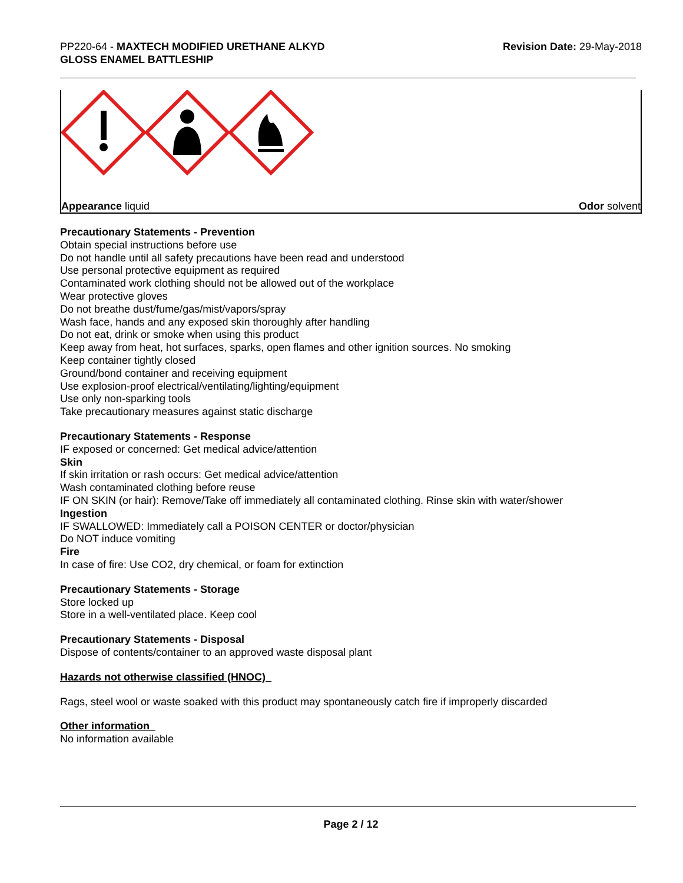PP220-64 - MAXTECH MODIFIED URETHANE ALKYD
GLOSS ENAMEL BATTLESHIP
Revision Date: 29-May-2018
Appearance liquid Odor solvent
Precautionary Statements - Prevention
Obtain special instructions before use
Do not handle until all safety precautions have been read and understood
Use personal protective equipment as required
Contaminated work clothing should not be allowed out of the workplace
Wear protective gloves
Do not breathe dust/fume/gas/mist/vapors/spray
Wash face, hands and any exposed skin thoroughly after handling
Do not eat, drink or smoke when using this product
Keep away from heat, hot surfaces, sparks, open flames and other ignition sources. No smoking
Keep container tightly closed
Ground/bond container and receiving equipment
Use explosion-proof electrical/ventilating/lighting/equipment
Use only non-sparking tools
Take precautionary measures against static discharge
Precautionary Statements - Response
IF exposed or concerned: Get medical advice/attention
Skin
If skin irritation or rash occurs: Get medical advice/attention
Wash contaminated clothing before reuse
IF ON SKIN (or hair): Remove/Take off immediately all contaminated clothing. Rinse skin with water/shower
Ingestion
IF SWALLOWED: Immediately call a POISON CENTER or doctor/physician
Do NOT induce vomiting
Fire
In case of fire: Use CO2, dry chemical, or foam for extinction
Precautionary Statements - Storage
Store locked up
Store in a well-ventilated place. Keep cool
Precautionary Statements - Disposal
Dispose of contents/container to an approved waste disposal plant
Hazards not otherwise classified (HNOC)
Rags, steel wool or waste soaked with this product may spontaneously catch fire if improperly discarded
Other information
No information available
Page 2 / 12